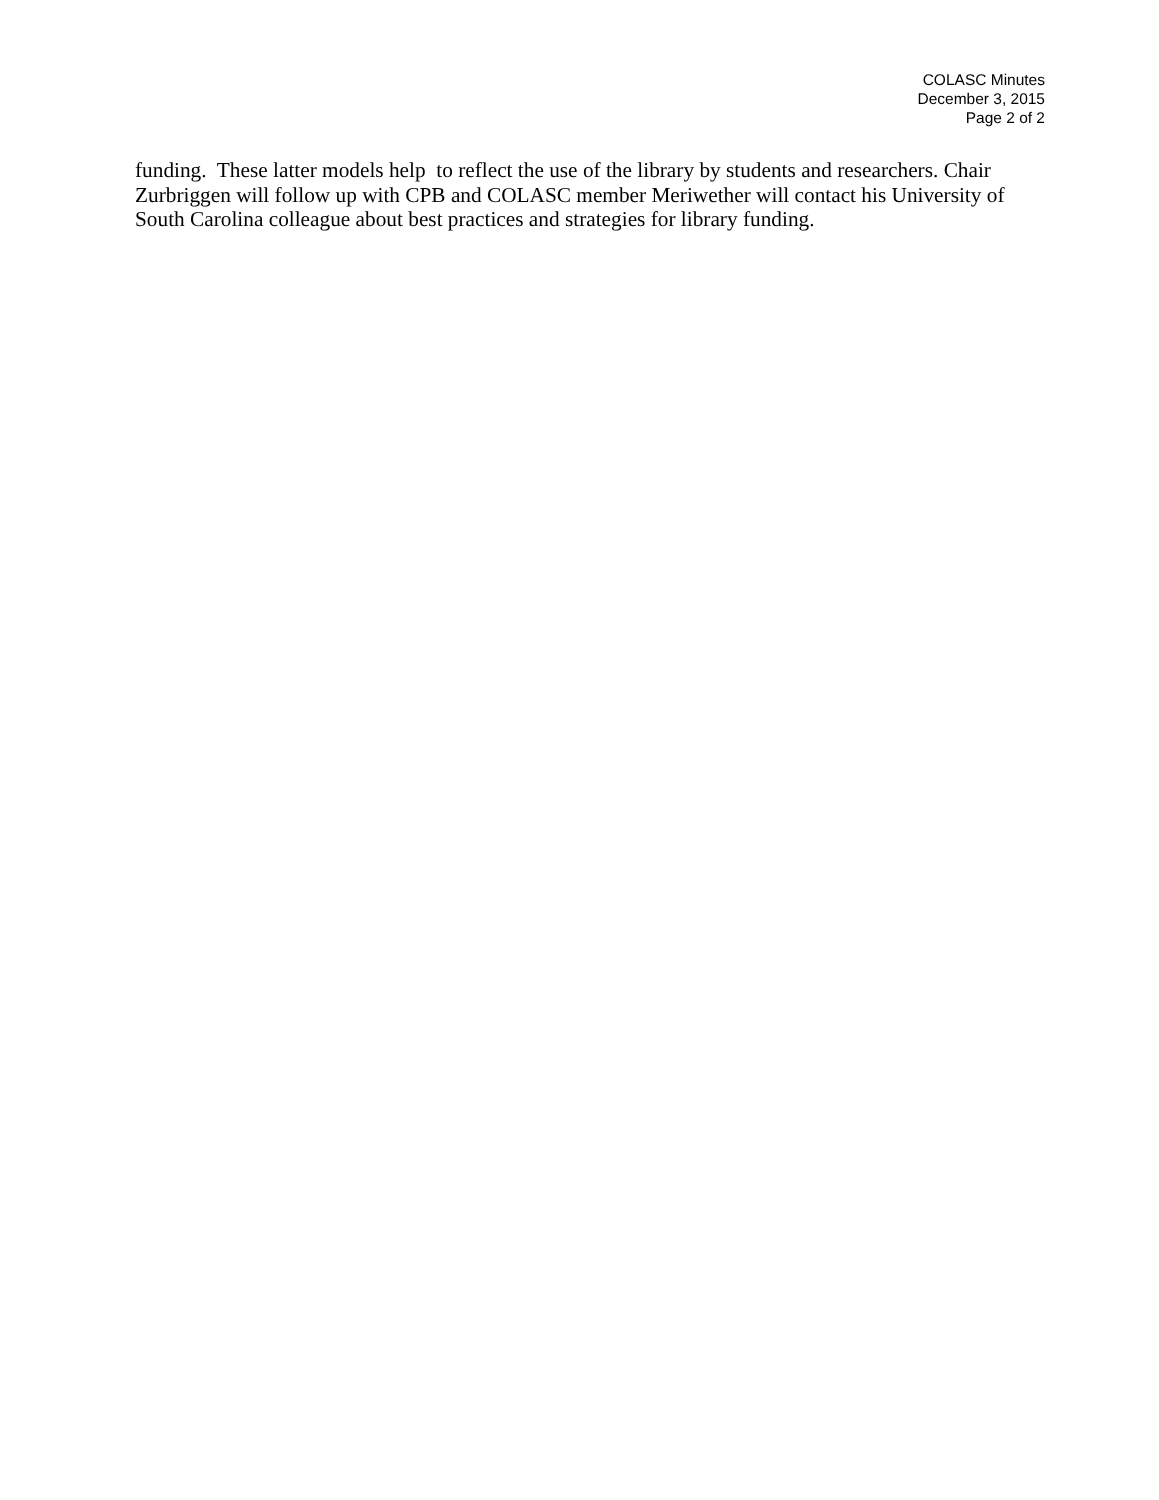COLASC Minutes
December 3, 2015
Page 2 of 2
funding. These latter models help to reflect the use of the library by students and researchers. Chair Zurbriggen will follow up with CPB and COLASC member Meriwether will contact his University of South Carolina colleague about best practices and strategies for library funding.